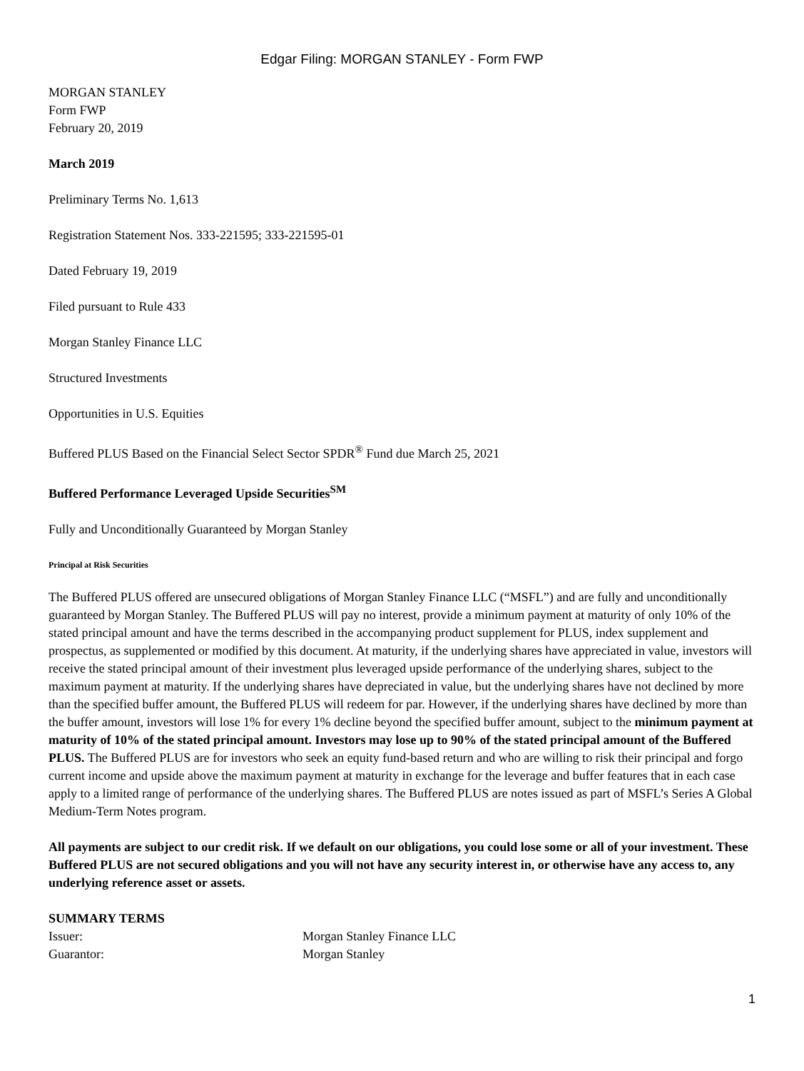Edgar Filing: MORGAN STANLEY - Form FWP
MORGAN STANLEY
Form FWP
February 20, 2019
March 2019
Preliminary Terms No. 1,613
Registration Statement Nos. 333-221595; 333-221595-01
Dated February 19, 2019
Filed pursuant to Rule 433
Morgan Stanley Finance LLC
Structured Investments
Opportunities in U.S. Equities
Buffered PLUS Based on the Financial Select Sector SPDR<sup>®</sup> Fund due March 25, 2021
Buffered Performance Leveraged Upside Securities<sup>SM</sup>
Fully and Unconditionally Guaranteed by Morgan Stanley
Principal at Risk Securities
The Buffered PLUS offered are unsecured obligations of Morgan Stanley Finance LLC (“MSFL”) and are fully and unconditionally guaranteed by Morgan Stanley. The Buffered PLUS will pay no interest, provide a minimum payment at maturity of only 10% of the stated principal amount and have the terms described in the accompanying product supplement for PLUS, index supplement and prospectus, as supplemented or modified by this document. At maturity, if the underlying shares have appreciated in value, investors will receive the stated principal amount of their investment plus leveraged upside performance of the underlying shares, subject to the maximum payment at maturity. If the underlying shares have depreciated in value, but the underlying shares have not declined by more than the specified buffer amount, the Buffered PLUS will redeem for par. However, if the underlying shares have declined by more than the buffer amount, investors will lose 1% for every 1% decline beyond the specified buffer amount, subject to the minimum payment at maturity of 10% of the stated principal amount. Investors may lose up to 90% of the stated principal amount of the Buffered PLUS. The Buffered PLUS are for investors who seek an equity fund-based return and who are willing to risk their principal and forgo current income and upside above the maximum payment at maturity in exchange for the leverage and buffer features that in each case apply to a limited range of performance of the underlying shares. The Buffered PLUS are notes issued as part of MSFL’s Series A Global Medium-Term Notes program.
All payments are subject to our credit risk. If we default on our obligations, you could lose some or all of your investment. These Buffered PLUS are not secured obligations and you will not have any security interest in, or otherwise have any access to, any underlying reference asset or assets.
SUMMARY TERMS
| Issuer: | Morgan Stanley Finance LLC |
| Guarantor: | Morgan Stanley |
1